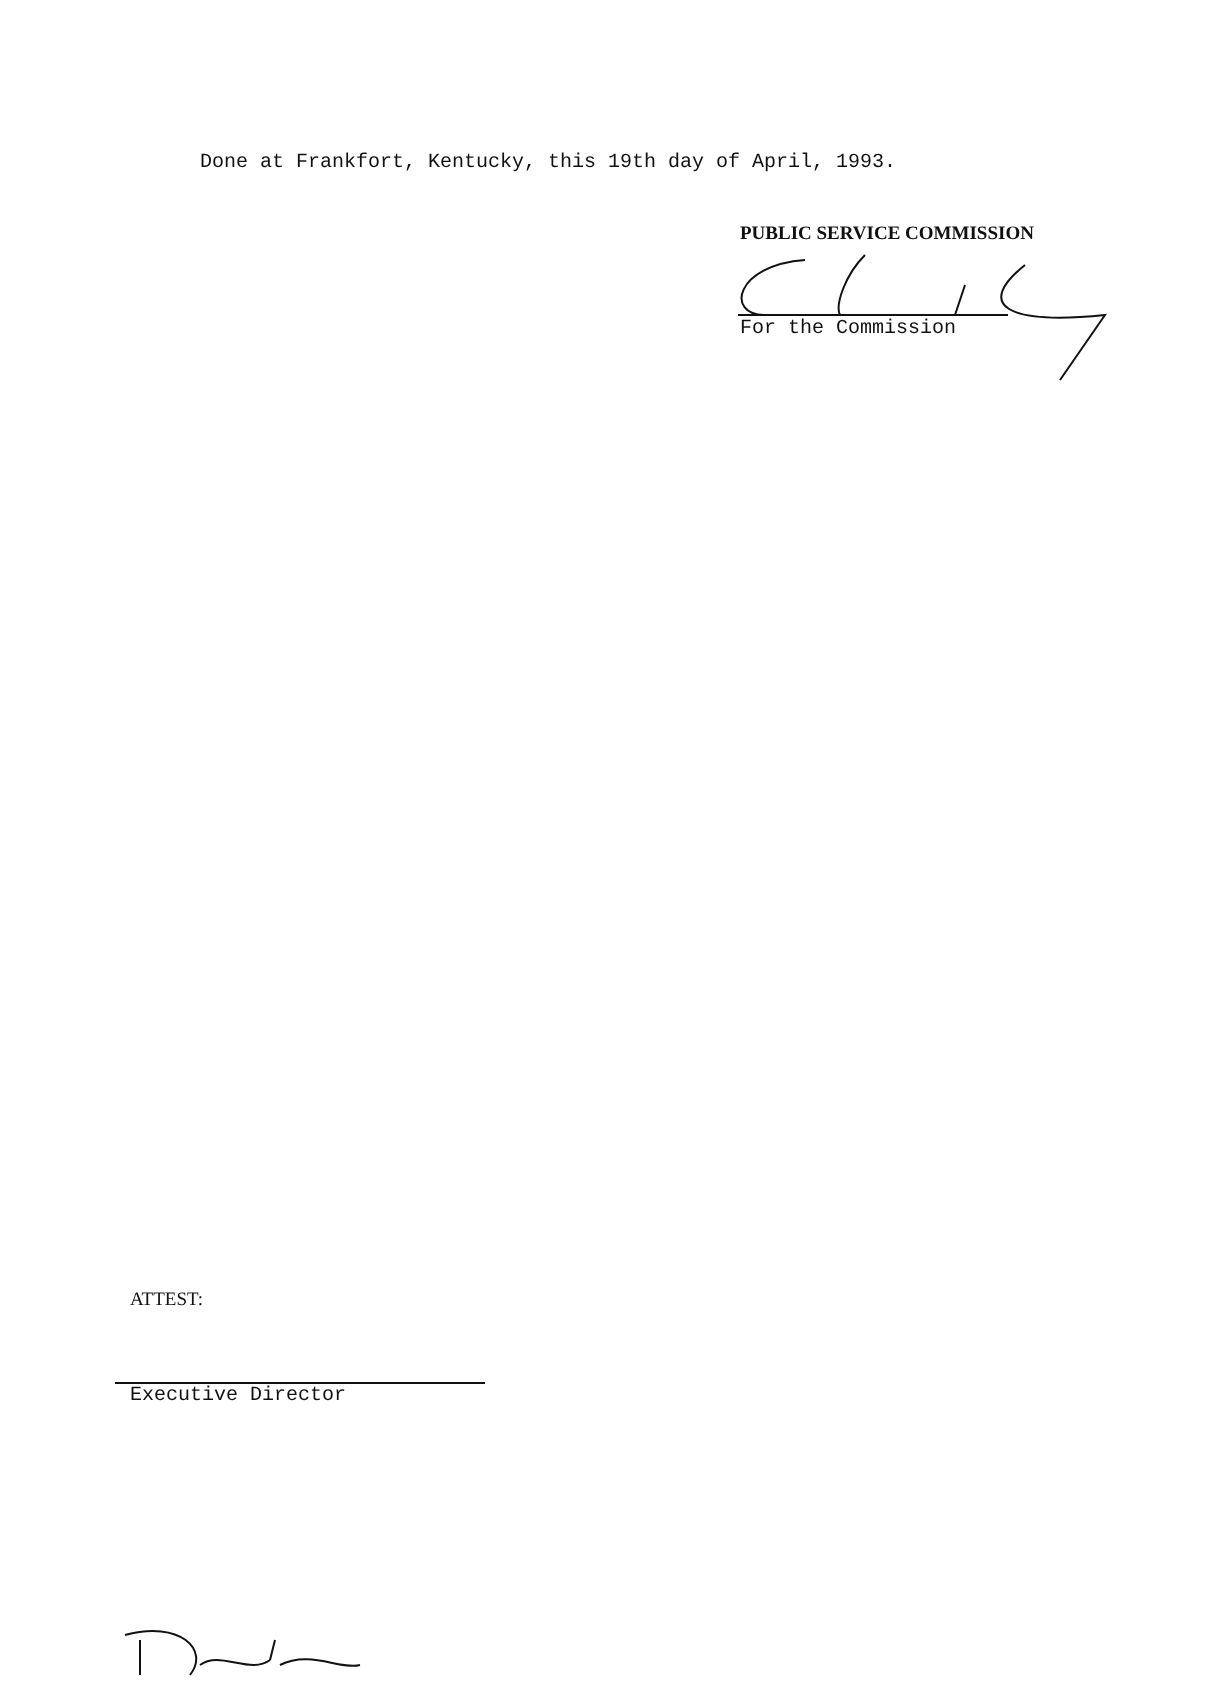Done at Frankfort, Kentucky, this 19th day of April, 1993.
PUBLIC SERVICE COMMISSION
For the Commission
ATTEST:
Executive Director